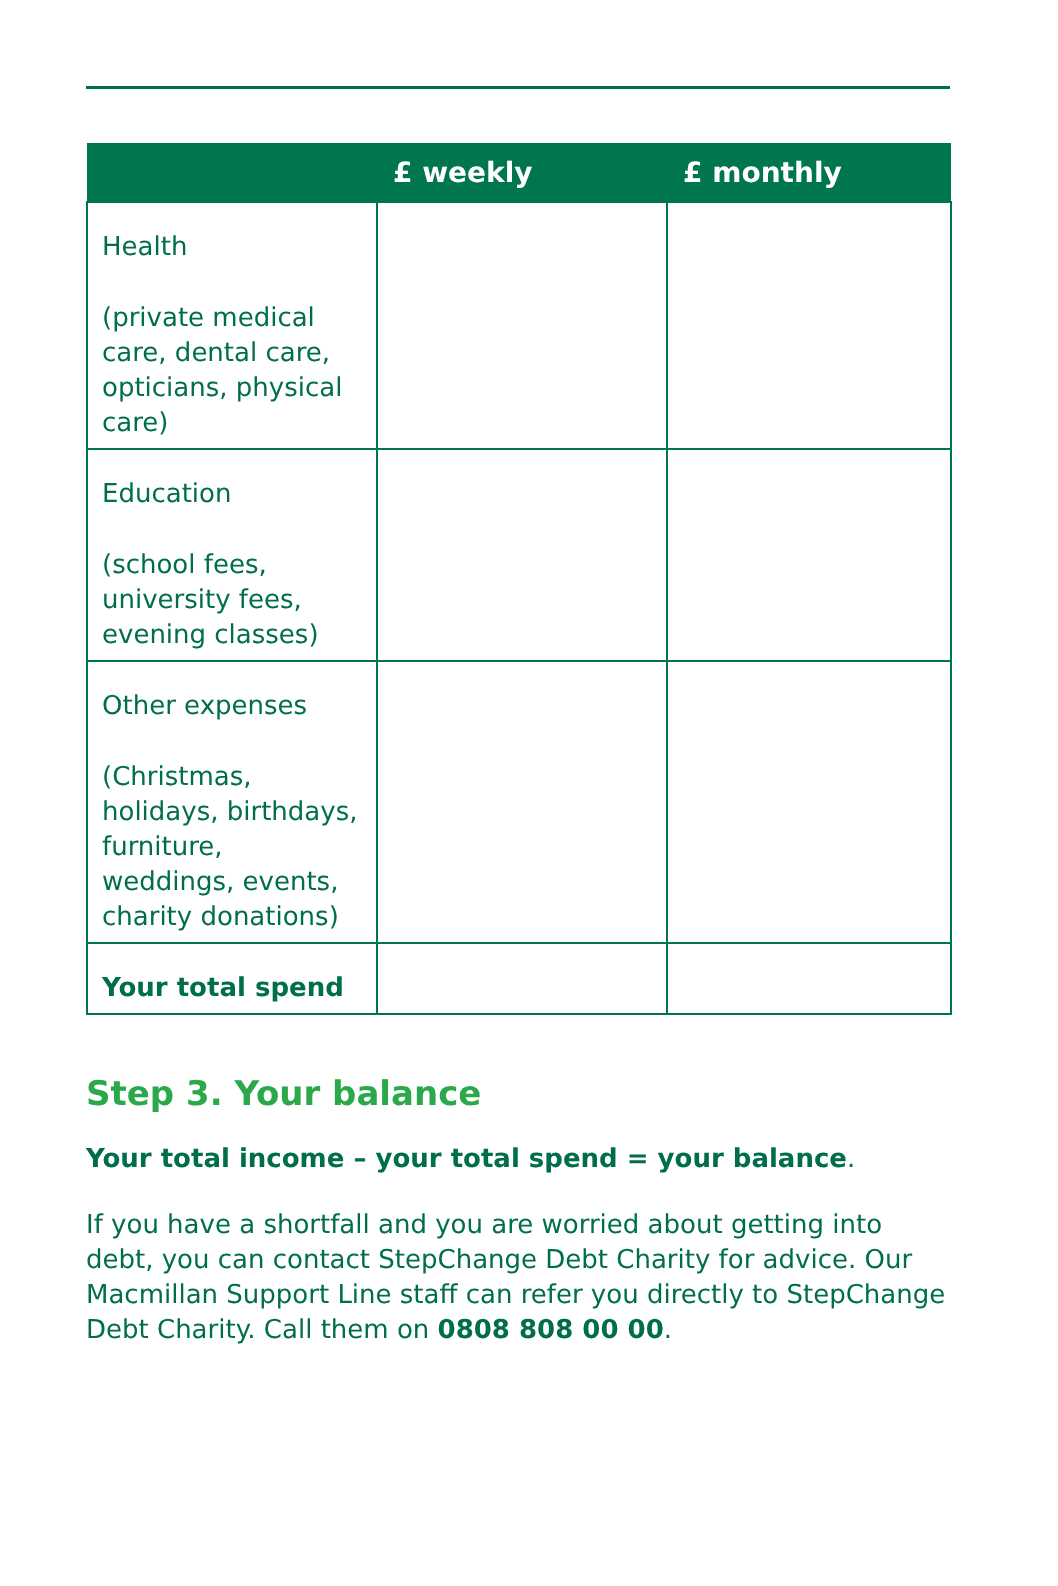| | £ weekly | £ monthly |
| --- | --- | --- |
| Health (private medical care, dental care, opticians, physical care) | | |
| Education (school fees, university fees, evening classes) | | |
| Other expenses (Christmas, holidays, birthdays, furniture, weddings, events, charity donations) | | |
| Your total spend | | |
Step 3. Your balance
Your total income – your total spend = your balance.
If you have a shortfall and you are worried about getting into debt, you can contact StepChange Debt Charity for advice. Our Macmillan Support Line staff can refer you directly to StepChange Debt Charity. Call them on 0808 808 00 00.